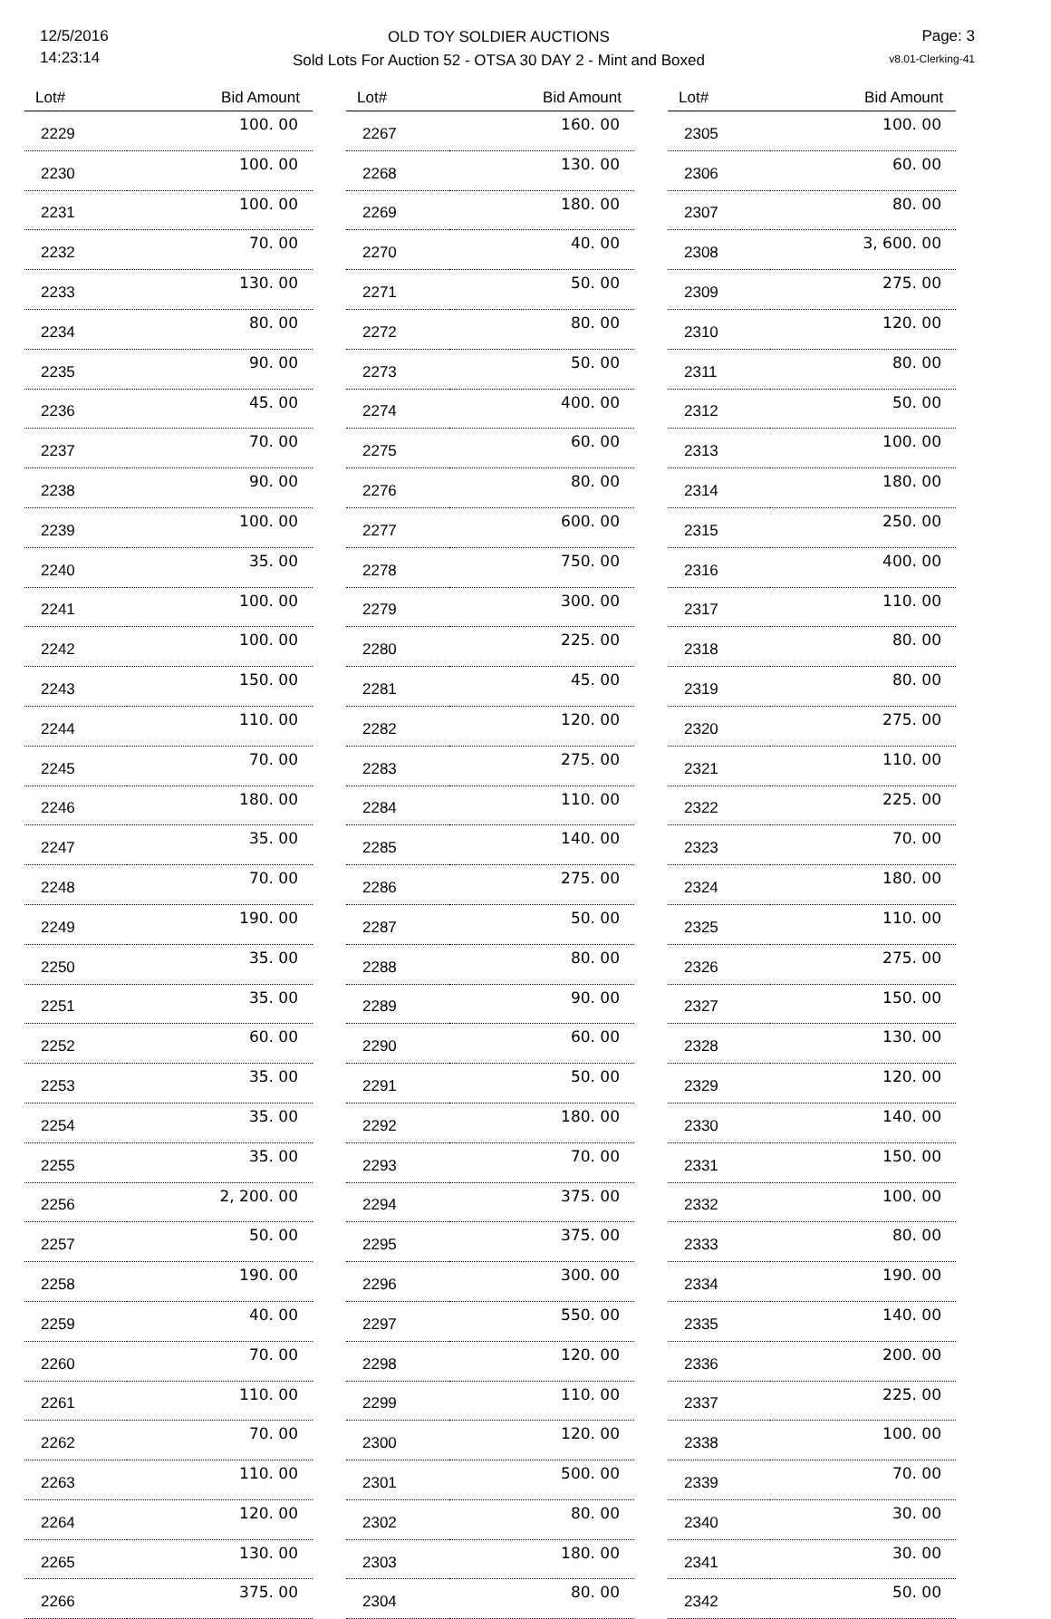12/5/2016
14:23:14
OLD TOY SOLDIER AUCTIONS
Sold Lots For Auction 52 - OTSA 30 DAY 2 - Mint and Boxed
Page: 3
v8.01-Clerking-41
| Lot# | Bid Amount |
| --- | --- |
| 2229 | 100. 00 |
| 2230 | 100. 00 |
| 2231 | 100. 00 |
| 2232 | 70. 00 |
| 2233 | 130. 00 |
| 2234 | 80. 00 |
| 2235 | 90. 00 |
| 2236 | 45. 00 |
| 2237 | 70. 00 |
| 2238 | 90. 00 |
| 2239 | 100. 00 |
| 2240 | 35. 00 |
| 2241 | 100. 00 |
| 2242 | 100. 00 |
| 2243 | 150. 00 |
| 2244 | 110. 00 |
| 2245 | 70. 00 |
| 2246 | 180. 00 |
| 2247 | 35. 00 |
| 2248 | 70. 00 |
| 2249 | 190. 00 |
| 2250 | 35. 00 |
| 2251 | 35. 00 |
| 2252 | 60. 00 |
| 2253 | 35. 00 |
| 2254 | 35. 00 |
| 2255 | 35. 00 |
| 2256 | 2, 200. 00 |
| 2257 | 50. 00 |
| 2258 | 190. 00 |
| 2259 | 40. 00 |
| 2260 | 70. 00 |
| 2261 | 110. 00 |
| 2262 | 70. 00 |
| 2263 | 110. 00 |
| 2264 | 120. 00 |
| 2265 | 130. 00 |
| 2266 | 375. 00 |
| Lot# | Bid Amount |
| --- | --- |
| 2267 | 160. 00 |
| 2268 | 130. 00 |
| 2269 | 180. 00 |
| 2270 | 40. 00 |
| 2271 | 50. 00 |
| 2272 | 80. 00 |
| 2273 | 50. 00 |
| 2274 | 400. 00 |
| 2275 | 60. 00 |
| 2276 | 80. 00 |
| 2277 | 600. 00 |
| 2278 | 750. 00 |
| 2279 | 300. 00 |
| 2280 | 225. 00 |
| 2281 | 45. 00 |
| 2282 | 120. 00 |
| 2283 | 275. 00 |
| 2284 | 110. 00 |
| 2285 | 140. 00 |
| 2286 | 275. 00 |
| 2287 | 50. 00 |
| 2288 | 80. 00 |
| 2289 | 90. 00 |
| 2290 | 60. 00 |
| 2291 | 50. 00 |
| 2292 | 180. 00 |
| 2293 | 70. 00 |
| 2294 | 375. 00 |
| 2295 | 375. 00 |
| 2296 | 300. 00 |
| 2297 | 550. 00 |
| 2298 | 120. 00 |
| 2299 | 110. 00 |
| 2300 | 120. 00 |
| 2301 | 500. 00 |
| 2302 | 80. 00 |
| 2303 | 180. 00 |
| 2304 | 80. 00 |
| Lot# | Bid Amount |
| --- | --- |
| 2305 | 100. 00 |
| 2306 | 60. 00 |
| 2307 | 80. 00 |
| 2308 | 3, 600. 00 |
| 2309 | 275. 00 |
| 2310 | 120. 00 |
| 2311 | 80. 00 |
| 2312 | 50. 00 |
| 2313 | 100. 00 |
| 2314 | 180. 00 |
| 2315 | 250. 00 |
| 2316 | 400. 00 |
| 2317 | 110. 00 |
| 2318 | 80. 00 |
| 2319 | 80. 00 |
| 2320 | 275. 00 |
| 2321 | 110. 00 |
| 2322 | 225. 00 |
| 2323 | 70. 00 |
| 2324 | 180. 00 |
| 2325 | 110. 00 |
| 2326 | 275. 00 |
| 2327 | 150. 00 |
| 2328 | 130. 00 |
| 2329 | 120. 00 |
| 2330 | 140. 00 |
| 2331 | 150. 00 |
| 2332 | 100. 00 |
| 2333 | 80. 00 |
| 2334 | 190. 00 |
| 2335 | 140. 00 |
| 2336 | 200. 00 |
| 2337 | 225. 00 |
| 2338 | 100. 00 |
| 2339 | 70. 00 |
| 2340 | 30. 00 |
| 2341 | 30. 00 |
| 2342 | 50. 00 |